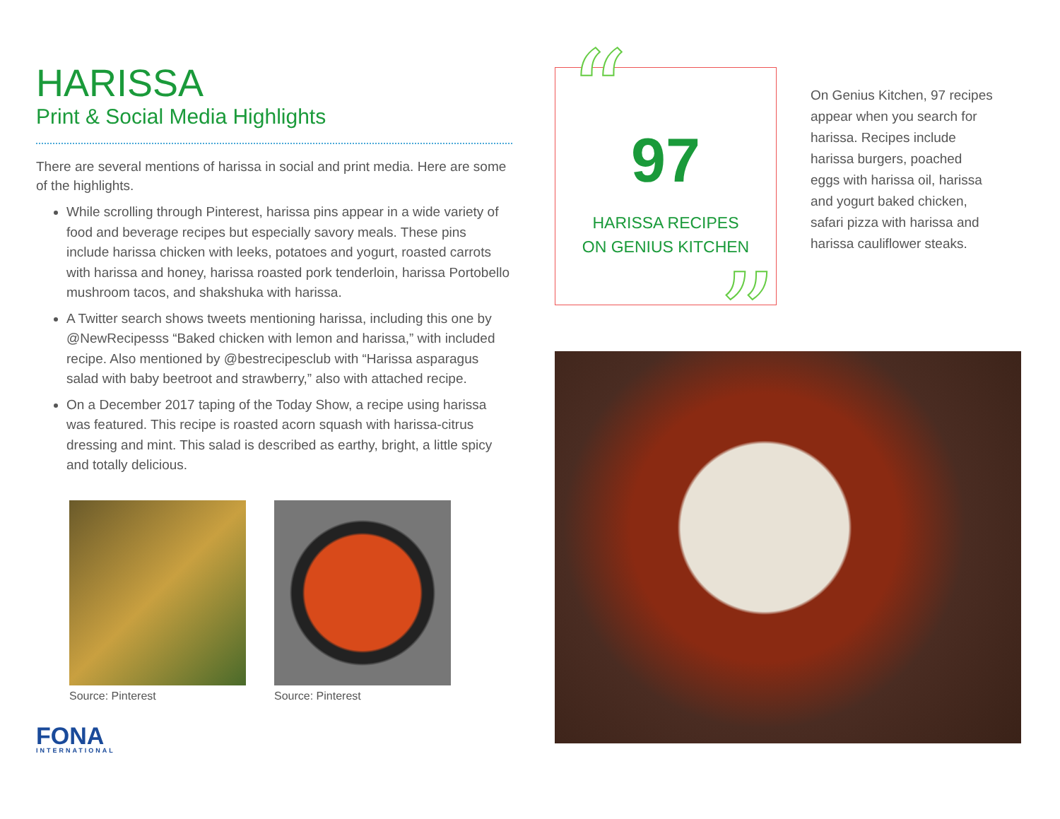HARISSA
Print & Social Media Highlights
There are several mentions of harissa in social and print media. Here are some of the highlights.
While scrolling through Pinterest, harissa pins appear in a wide variety of food and beverage recipes but especially savory meals. These pins include harissa chicken with leeks, potatoes and yogurt, roasted carrots with harissa and honey, harissa roasted pork tenderloin, harissa Portobello mushroom tacos, and shakshuka with harissa.
A Twitter search shows tweets mentioning harissa, including this one by @NewRecipesss “Baked chicken with lemon and harissa,” with included recipe. Also mentioned by @bestrecipesclub with “Harissa asparagus salad with baby beetroot and strawberry,” also with attached recipe.
On a December 2017 taping of the Today Show, a recipe using harissa was featured. This recipe is roasted acorn squash with harissa-citrus dressing and mint. This salad is described as earthy, bright, a little spicy and totally delicious.
Source: Pinterest Source: Pinterest
FONA
INTERNATIONAL
“
97
HARISSA RECIPES
ON GENIUS KITCHEN
”
On Genius Kitchen, 97 recipes appear when you search for harissa. Recipes include harissa burgers, poached eggs with harissa oil, harissa and yogurt baked chicken, safari pizza with harissa and harissa cauliflower steaks.